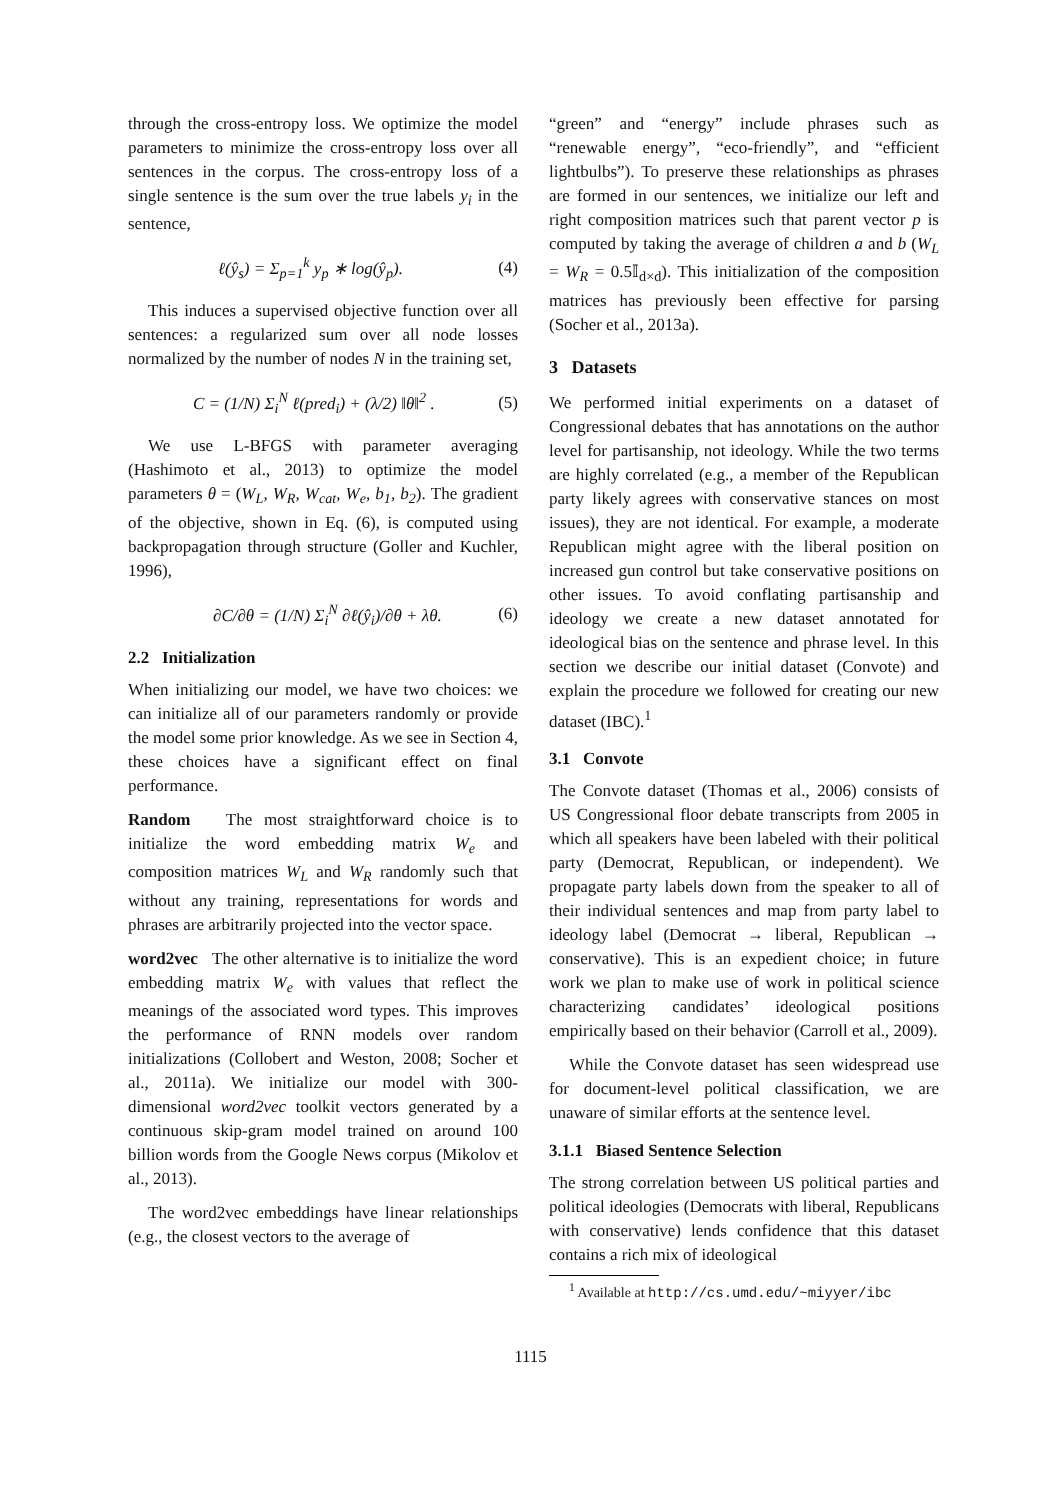through the cross-entropy loss. We optimize the model parameters to minimize the cross-entropy loss over all sentences in the corpus. The cross-entropy loss of a single sentence is the sum over the true labels y<sub>i</sub> in the sentence,
ℓ(ŷ<sub>s</sub>) = Σ<sub>p=1</sub><sup>k</sup> y<sub>p</sub> ∗ log(ŷ<sub>p</sub>). (4)
This induces a supervised objective function over all sentences: a regularized sum over all node losses normalized by the number of nodes N in the training set,
C = (1/N) Σ<sub>i</sub><sup>N</sup> ℓ(pred<sub>i</sub>) + (λ/2) ‖θ‖<sup>2</sup> . (5)
We use L-BFGS with parameter averaging (Hashimoto et al., 2013) to optimize the model parameters θ = (W<sub>L</sub>, W<sub>R</sub>, W<sub>cat</sub>, W<sub>e</sub>, b<sub>1</sub>, b<sub>2</sub>). The gradient of the objective, shown in Eq. (6), is computed using backpropagation through structure (Goller and Kuchler, 1996),
∂C/∂θ = (1/N) Σ<sub>i</sub><sup>N</sup> ∂ℓ(ŷ<sub>i</sub>)/∂θ + λθ. (6)
2.2 Initialization
When initializing our model, we have two choices: we can initialize all of our parameters randomly or provide the model some prior knowledge. As we see in Section 4, these choices have a significant effect on final performance.
Random The most straightforward choice is to initialize the word embedding matrix W<sub>e</sub> and composition matrices W<sub>L</sub> and W<sub>R</sub> randomly such that without any training, representations for words and phrases are arbitrarily projected into the vector space.
word2vec The other alternative is to initialize the word embedding matrix W<sub>e</sub> with values that reflect the meanings of the associated word types. This improves the performance of RNN models over random initializations (Collobert and Weston, 2008; Socher et al., 2011a). We initialize our model with 300-dimensional word2vec toolkit vectors generated by a continuous skip-gram model trained on around 100 billion words from the Google News corpus (Mikolov et al., 2013).
The word2vec embeddings have linear relationships (e.g., the closest vectors to the average of
“green” and “energy” include phrases such as “renewable energy”, “eco-friendly”, and “efficient lightbulbs”). To preserve these relationships as phrases are formed in our sentences, we initialize our left and right composition matrices such that parent vector p is computed by taking the average of children a and b (W<sub>L</sub> = W<sub>R</sub> = 0.5𝕀<sub>d×d</sub>). This initialization of the composition matrices has previously been effective for parsing (Socher et al., 2013a).
3 Datasets
We performed initial experiments on a dataset of Congressional debates that has annotations on the author level for partisanship, not ideology. While the two terms are highly correlated (e.g., a member of the Republican party likely agrees with conservative stances on most issues), they are not identical. For example, a moderate Republican might agree with the liberal position on increased gun control but take conservative positions on other issues. To avoid conflating partisanship and ideology we create a new dataset annotated for ideological bias on the sentence and phrase level. In this section we describe our initial dataset (Convote) and explain the procedure we followed for creating our new dataset (IBC).<sup>1</sup>
3.1 Convote
The Convote dataset (Thomas et al., 2006) consists of US Congressional floor debate transcripts from 2005 in which all speakers have been labeled with their political party (Democrat, Republican, or independent). We propagate party labels down from the speaker to all of their individual sentences and map from party label to ideology label (Democrat → liberal, Republican → conservative). This is an expedient choice; in future work we plan to make use of work in political science characterizing candidates’ ideological positions empirically based on their behavior (Carroll et al., 2009).
While the Convote dataset has seen widespread use for document-level political classification, we are unaware of similar efforts at the sentence level.
3.1.1 Biased Sentence Selection
The strong correlation between US political parties and political ideologies (Democrats with liberal, Republicans with conservative) lends confidence that this dataset contains a rich mix of ideological
<sup>1</sup> Available at http://cs.umd.edu/~miyyer/ibc
1115